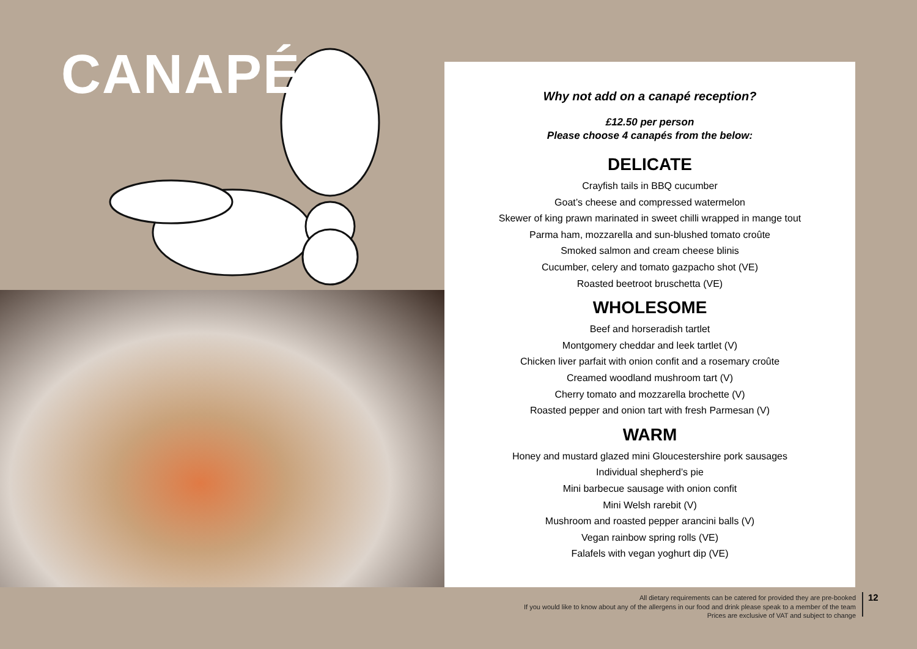CANAPÉS
Why not add on a canapé reception?
£12.50 per person
Please choose 4 canapés from the below:
DELICATE
Crayfish tails in BBQ cucumber
Goat’s cheese and compressed watermelon
Skewer of king prawn marinated in sweet chilli wrapped in mange tout
Parma ham, mozzarella and sun-blushed tomato croûte
Smoked salmon and cream cheese blinis
Cucumber, celery and tomato gazpacho shot (VE)
Roasted beetroot bruschetta (VE)
WHOLESOME
Beef and horseradish tartlet
Montgomery cheddar and leek tartlet (V)
Chicken liver parfait with onion confit and a rosemary croûte
Creamed woodland mushroom tart (V)
Cherry tomato and mozzarella brochette (V)
Roasted pepper and onion tart with fresh Parmesan (V)
WARM
Honey and mustard glazed mini Gloucestershire pork sausages
Individual shepherd’s pie
Mini barbecue sausage with onion confit
Mini Welsh rarebit (V)
Mushroom and roasted pepper arancini balls (V)
Vegan rainbow spring rolls (VE)
Falafels with vegan yoghurt dip (VE)
All dietary requirements can be catered for provided they are pre-booked
If you would like to know about any of the allergens in our food and drink please speak to a member of the team
Prices are exclusive of VAT and subject to change
12